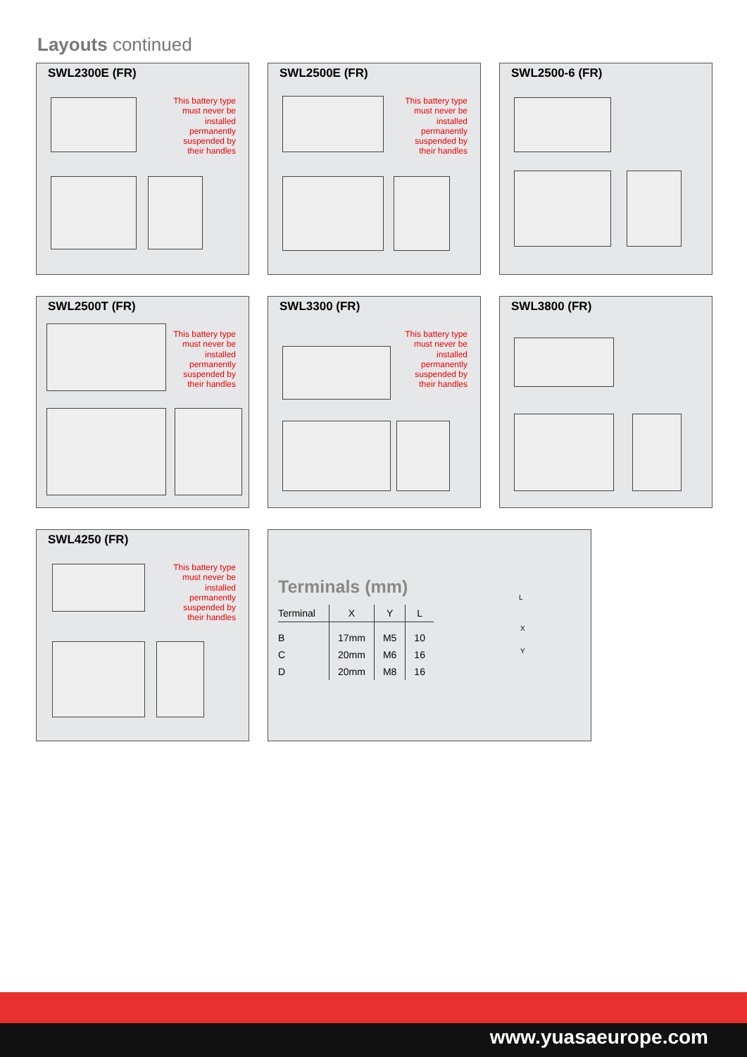Layouts continued
SWL2300E (FR)
This battery type
must never be
installed
permanently
suspended by
their handles
SWL2500E (FR)
This battery type
must never be
installed
permanently
suspended by
their handles
SWL2500-6 (FR)
SWL2500T (FR)
This battery type
must never be
installed
permanently
suspended by
their handles
SWL3300 (FR)
This battery type
must never be
installed
permanently
suspended by
their handles
SWL3800 (FR)
SWL4250 (FR)
This battery type
must never be
installed
permanently
suspended by
their handles
Terminals (mm)
| Terminal | X | Y | L |
| --- | --- | --- | --- |
| B | 17mm | M5 | 10 |
| C | 20mm | M6 | 16 |
| D | 20mm | M8 | 16 |
L
X
Y
www.yuasaeurope.com